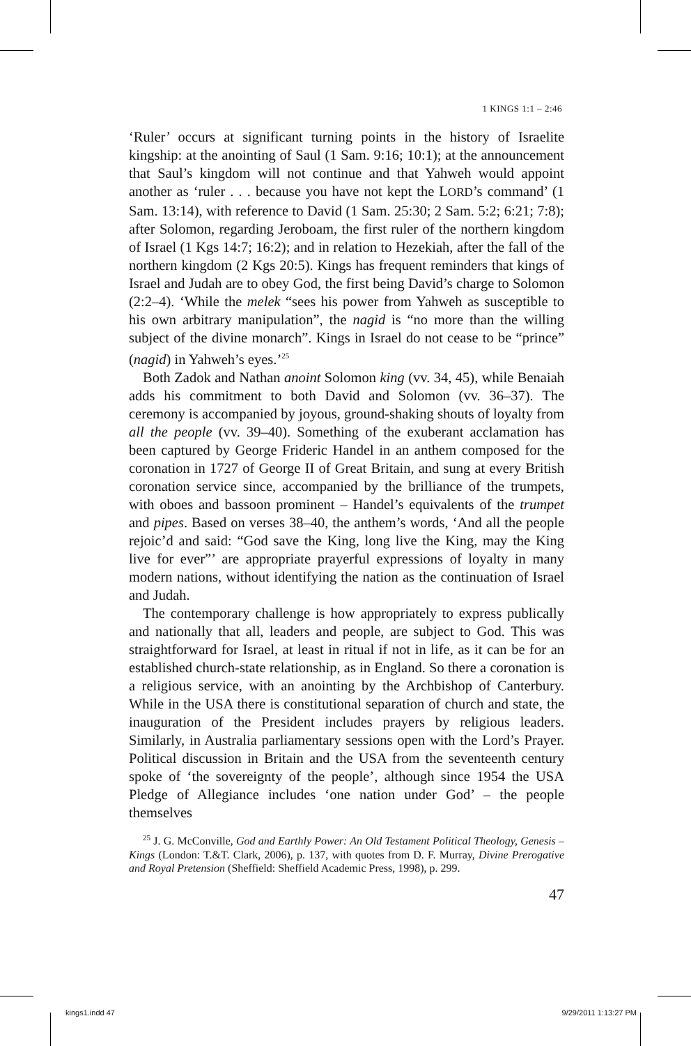1 KINGS 1:1 – 2:46
‘Ruler’ occurs at significant turning points in the history of Israelite kingship: at the anointing of Saul (1 Sam. 9:16; 10:1); at the announcement that Saul’s kingdom will not continue and that Yahweh would appoint another as ‘ruler . . . because you have not kept the LORD’s command’ (1 Sam. 13:14), with reference to David (1 Sam. 25:30; 2 Sam. 5:2; 6:21; 7:8); after Solomon, regarding Jeroboam, the first ruler of the northern kingdom of Israel (1 Kgs 14:7; 16:2); and in relation to Hezekiah, after the fall of the northern kingdom (2 Kgs 20:5). Kings has frequent reminders that kings of Israel and Judah are to obey God, the first being David’s charge to Solomon (2:2–4). ‘While the melek “sees his power from Yahweh as susceptible to his own arbitrary manipulation”, the nagid is “no more than the willing subject of the divine monarch”. Kings in Israel do not cease to be “prince” (nagid) in Yahweh’s eyes.’<sup>25</sup>
Both Zadok and Nathan anoint Solomon king (vv. 34, 45), while Benaiah adds his commitment to both David and Solomon (vv. 36–37). The ceremony is accompanied by joyous, ground-shaking shouts of loyalty from all the people (vv. 39–40). Something of the exuberant acclamation has been captured by George Frideric Handel in an anthem composed for the coronation in 1727 of George II of Great Britain, and sung at every British coronation service since, accompanied by the brilliance of the trumpets, with oboes and bassoon prominent – Handel’s equivalents of the trumpet and pipes. Based on verses 38–40, the anthem’s words, ‘And all the people rejoic’d and said: “God save the King, long live the King, may the King live for ever”’ are appropriate prayerful expressions of loyalty in many modern nations, without identifying the nation as the continuation of Israel and Judah.
The contemporary challenge is how appropriately to express publically and nationally that all, leaders and people, are subject to God. This was straightforward for Israel, at least in ritual if not in life, as it can be for an established church-state relationship, as in England. So there a coronation is a religious service, with an anointing by the Archbishop of Canterbury. While in the USA there is constitutional separation of church and state, the inauguration of the President includes prayers by religious leaders. Similarly, in Australia parliamentary sessions open with the Lord’s Prayer. Political discussion in Britain and the USA from the seventeenth century spoke of ‘the sovereignty of the people’, although since 1954 the USA Pledge of Allegiance includes ‘one nation under God’ – the people themselves
<sup>25</sup> J. G. McConville, God and Earthly Power: An Old Testament Political Theology, Genesis – Kings (London: T.&T. Clark, 2006), p. 137, with quotes from D. F. Murray, Divine Prerogative and Royal Pretension (Sheffield: Sheffield Academic Press, 1998), p. 299.
47
kings1.indd 47 9/29/2011 1:13:27 PM